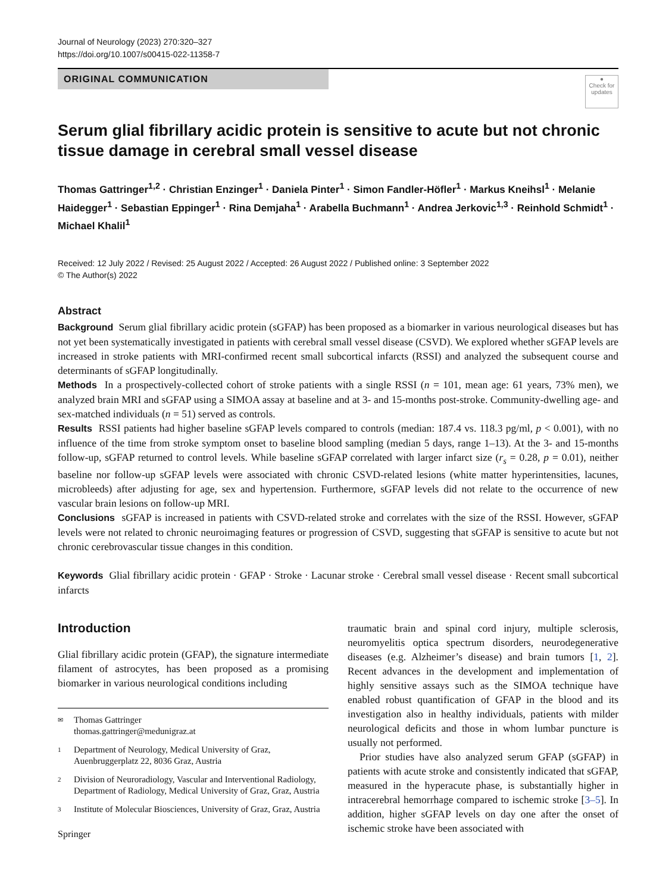Journal of Neurology (2023) 270:320–327
https://doi.org/10.1007/s00415-022-11358-7
ORIGINAL COMMUNICATION
●
Check for updates
Serum glial fibrillary acidic protein is sensitive to acute but not chronic tissue damage in cerebral small vessel disease
Thomas Gattringer<sup>1,2</sup> · Christian Enzinger<sup>1</sup> · Daniela Pinter<sup>1</sup> · Simon Fandler-Höfler<sup>1</sup> · Markus Kneihsl<sup>1</sup> · Melanie Haidegger<sup>1</sup> · Sebastian Eppinger<sup>1</sup> · Rina Demjaha<sup>1</sup> · Arabella Buchmann<sup>1</sup> · Andrea Jerkovic<sup>1,3</sup> · Reinhold Schmidt<sup>1</sup> · Michael Khalil<sup>1</sup>
Received: 12 July 2022 / Revised: 25 August 2022 / Accepted: 26 August 2022 / Published online: 3 September 2022
© The Author(s) 2022
Abstract
Background Serum glial fibrillary acidic protein (sGFAP) has been proposed as a biomarker in various neurological diseases but has not yet been systematically investigated in patients with cerebral small vessel disease (CSVD). We explored whether sGFAP levels are increased in stroke patients with MRI-confirmed recent small subcortical infarcts (RSSI) and analyzed the subsequent course and determinants of sGFAP longitudinally.
Methods In a prospectively-collected cohort of stroke patients with a single RSSI (n = 101, mean age: 61 years, 73% men), we analyzed brain MRI and sGFAP using a SIMOA assay at baseline and at 3- and 15-months post-stroke. Community-dwelling age- and sex-matched individuals (n = 51) served as controls.
Results RSSI patients had higher baseline sGFAP levels compared to controls (median: 187.4 vs. 118.3 pg/ml, p < 0.001), with no influence of the time from stroke symptom onset to baseline blood sampling (median 5 days, range 1–13). At the 3- and 15-months follow-up, sGFAP returned to control levels. While baseline sGFAP correlated with larger infarct size (r<sub>s</sub> = 0.28, p = 0.01), neither baseline nor follow-up sGFAP levels were associated with chronic CSVD-related lesions (white matter hyperintensities, lacunes, microbleeds) after adjusting for age, sex and hypertension. Furthermore, sGFAP levels did not relate to the occurrence of new vascular brain lesions on follow-up MRI.
Conclusions sGFAP is increased in patients with CSVD-related stroke and correlates with the size of the RSSI. However, sGFAP levels were not related to chronic neuroimaging features or progression of CSVD, suggesting that sGFAP is sensitive to acute but not chronic cerebrovascular tissue changes in this condition.
Keywords Glial fibrillary acidic protein · GFAP · Stroke · Lacunar stroke · Cerebral small vessel disease · Recent small subcortical infarcts
Introduction
Glial fibrillary acidic protein (GFAP), the signature intermediate filament of astrocytes, has been proposed as a promising biomarker in various neurological conditions including
✉ Thomas Gattringer
thomas.gattringer@medunigraz.at
1 Department of Neurology, Medical University of Graz, Auenbruggerplatz 22, 8036 Graz, Austria
2 Division of Neuroradiology, Vascular and Interventional Radiology, Department of Radiology, Medical University of Graz, Graz, Austria
3 Institute of Molecular Biosciences, University of Graz, Graz, Austria
Springer
traumatic brain and spinal cord injury, multiple sclerosis, neuromyelitis optica spectrum disorders, neurodegenerative diseases (e.g. Alzheimer’s disease) and brain tumors [1, 2]. Recent advances in the development and implementation of highly sensitive assays such as the SIMOA technique have enabled robust quantification of GFAP in the blood and its investigation also in healthy individuals, patients with milder neurological deficits and those in whom lumbar puncture is usually not performed.
Prior studies have also analyzed serum GFAP (sGFAP) in patients with acute stroke and consistently indicated that sGFAP, measured in the hyperacute phase, is substantially higher in intracerebral hemorrhage compared to ischemic stroke [3–5]. In addition, higher sGFAP levels on day one after the onset of ischemic stroke have been associated with